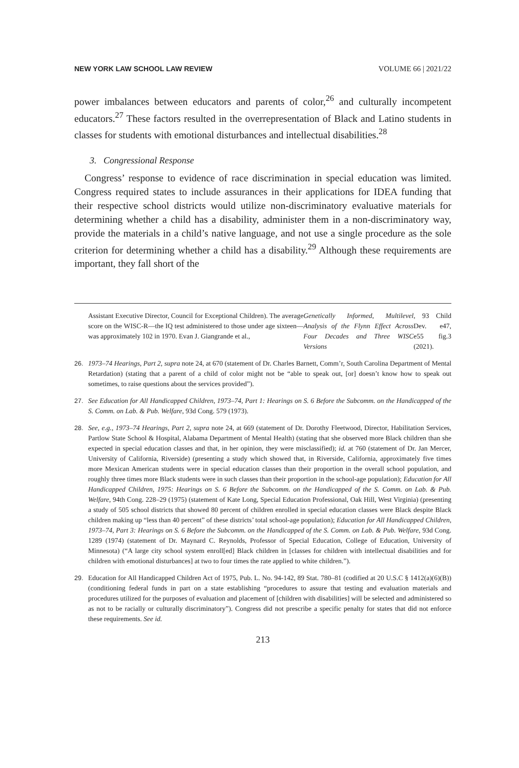NEW YORK LAW SCHOOL LAW REVIEW VOLUME 66 | 2021/22
power imbalances between educators and parents of color,<sup>26</sup> and culturally incompetent educators.<sup>27</sup> These factors resulted in the overrepresentation of Black and Latino students in classes for students with emotional disturbances and intellectual disabilities.<sup>28</sup>
3. Congressional Response
Congress’ response to evidence of race discrimination in special education was limited. Congress required states to include assurances in their applications for IDEA funding that their respective school districts would utilize non-discriminatory evaluative materials for determining whether a child has a disability, administer them in a non-discriminatory way, provide the materials in a child’s native language, and not use a single procedure as the sole criterion for determining whether a child has a disability.<sup>29</sup> Although these requirements are important, they fall short of the
Assistant Executive Director, Council for Exceptional Children). The average score on the WISC-R—the IQ test administered to those under age sixteen—was approximately 102 in 1970. Evan J. Giangrande et al., Genetically Informed, Multilevel Analysis of the Flynn Effect Across Four Decades and Three WISC Versions, 93 Child Dev. e47, e55 fig.3 (2021).
26. 1973–74 Hearings, Part 2, supra note 24, at 670 (statement of Dr. Charles Barnett, Comm’r, South Carolina Department of Mental Retardation) (stating that a parent of a child of color might not be “able to speak out, [or] doesn’t know how to speak out sometimes, to raise questions about the services provided”).
27. See Education for All Handicapped Children, 1973–74, Part 1: Hearings on S. 6 Before the Subcomm. on the Handicapped of the S. Comm. on Lab. & Pub. Welfare, 93d Cong. 579 (1973).
28. See, e.g., 1973–74 Hearings, Part 2, supra note 24, at 669 (statement of Dr. Dorothy Fleetwood, Director, Habilitation Services, Partlow State School & Hospital, Alabama Department of Mental Health) (stating that she observed more Black children than she expected in special education classes and that, in her opinion, they were misclassified); id. at 760 (statement of Dr. Jan Mercer, University of California, Riverside) (presenting a study which showed that, in Riverside, California, approximately five times more Mexican American students were in special education classes than their proportion in the overall school population, and roughly three times more Black students were in such classes than their proportion in the school-age population); Education for All Handicapped Children, 1975: Hearings on S. 6 Before the Subcomm. on the Handicapped of the S. Comm. on Lab. & Pub. Welfare, 94th Cong. 228–29 (1975) (statement of Kate Long, Special Education Professional, Oak Hill, West Virginia) (presenting a study of 505 school districts that showed 80 percent of children enrolled in special education classes were Black despite Black children making up “less than 40 percent” of these districts’ total school-age population); Education for All Handicapped Children, 1973–74, Part 3: Hearings on S. 6 Before the Subcomm. on the Handicapped of the S. Comm. on Lab. & Pub. Welfare, 93d Cong. 1289 (1974) (statement of Dr. Maynard C. Reynolds, Professor of Special Education, College of Education, University of Minnesota) (“A large city school system enroll[ed] Black children in [classes for children with intellectual disabilities and for children with emotional disturbances] at two to four times the rate applied to white children.”).
29. Education for All Handicapped Children Act of 1975, Pub. L. No. 94-142, 89 Stat. 780–81 (codified at 20 U.S.C § 1412(a)(6)(B)) (conditioning federal funds in part on a state establishing “procedures to assure that testing and evaluation materials and procedures utilized for the purposes of evaluation and placement of [children with disabilities] will be selected and administered so as not to be racially or culturally discriminatory”). Congress did not prescribe a specific penalty for states that did not enforce these requirements. See id.
213